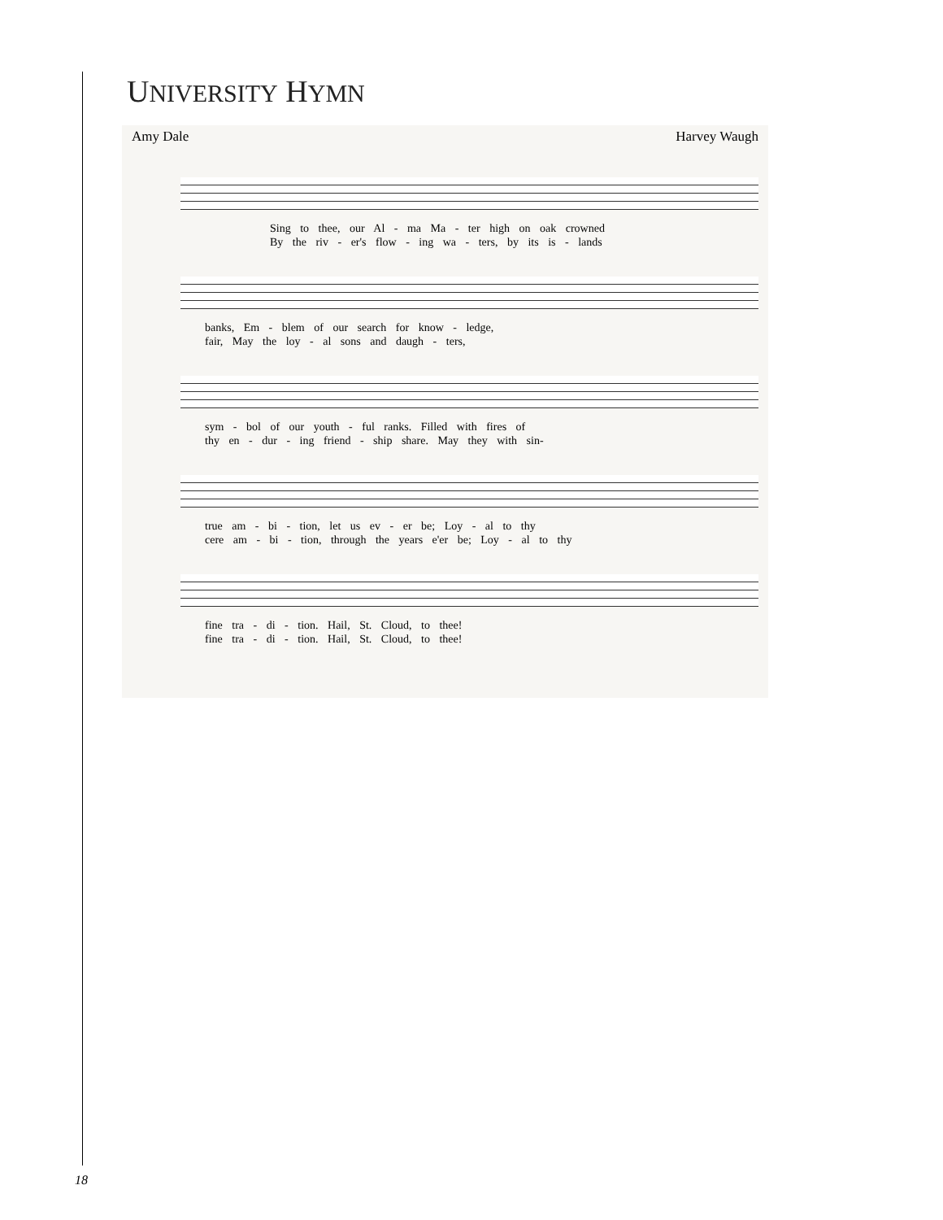UNIVERSITY HYMN
Amy Dale Harvey Waugh
Sing to thee, our Al - ma Ma - ter high on oak crowned
By the riv - er's flow - ing wa - ters, by its is - lands
banks, Em - blem of our search for know - ledge,
fair, May the loy - al sons and daugh - ters,
sym - bol of our youth - ful ranks. Filled with fires of
thy en - dur - ing friend - ship share. May they with sin-
true am - bi - tion, let us ev - er be; Loy - al to thy
cere am - bi - tion, through the years e'er be; Loy - al to thy
fine tra - di - tion. Hail, St. Cloud, to thee!
fine tra - di - tion. Hail, St. Cloud, to thee!
18